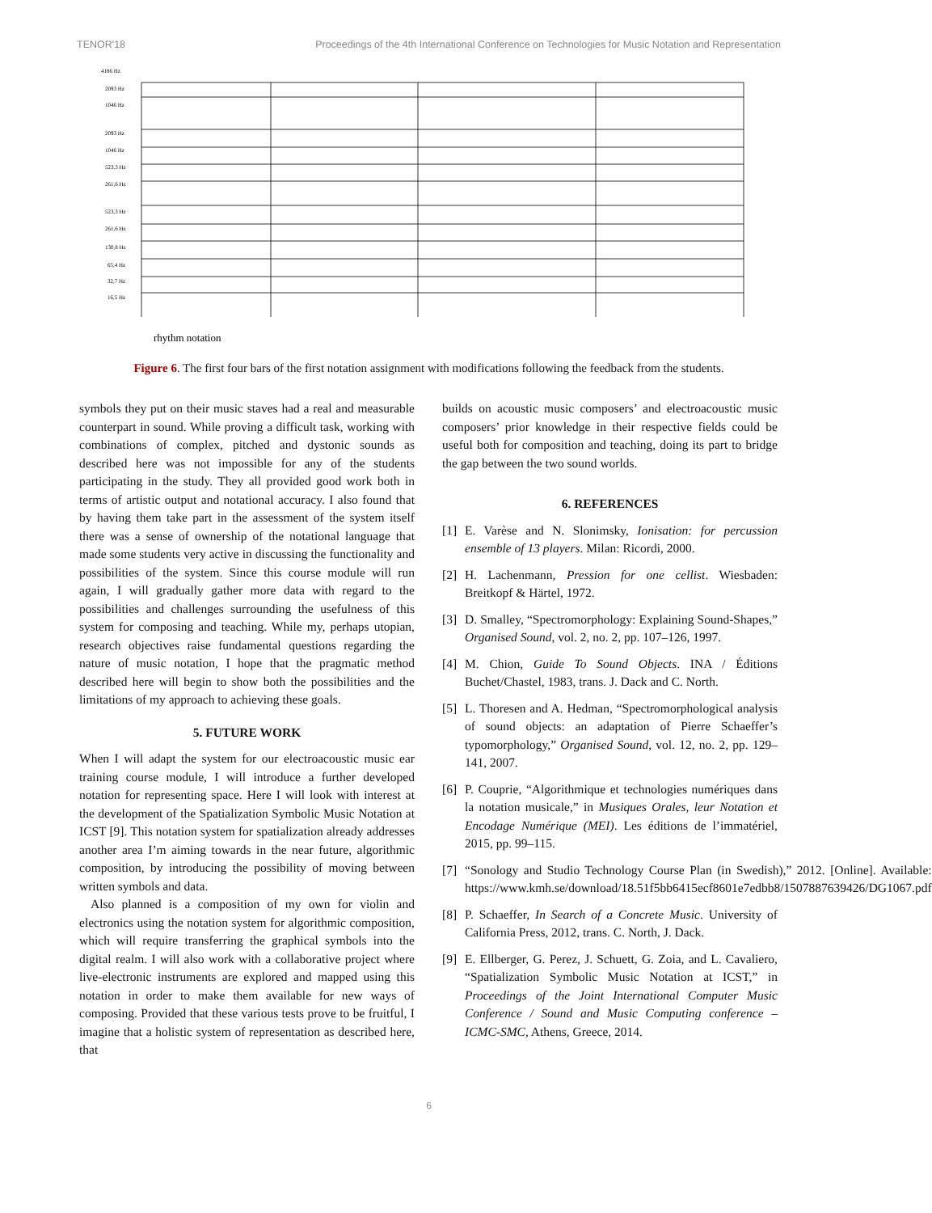TENOR'18 Proceedings of the 4th International Conference on Technologies for Music Notation and Representation
4186 Hz
2093 Hz
1046 Hz
2093 Hz
1046 Hz
523,3 Hz
261,6 Hz
523,3 Hz
261,6 Hz
130,8 Hz
65,4 Hz
32,7 Hz
16,5 Hz
rhythm notation
Figure 6. The first four bars of the first notation assignment with modifications following the feedback from the students.
symbols they put on their music staves had a real and measurable counterpart in sound. While proving a difficult task, working with combinations of complex, pitched and dystonic sounds as described here was not impossible for any of the students participating in the study. They all provided good work both in terms of artistic output and notational accuracy. I also found that by having them take part in the assessment of the system itself there was a sense of ownership of the notational language that made some students very active in discussing the functionality and possibilities of the system. Since this course module will run again, I will gradually gather more data with regard to the possibilities and challenges surrounding the usefulness of this system for composing and teaching. While my, perhaps utopian, research objectives raise fundamental questions regarding the nature of music notation, I hope that the pragmatic method described here will begin to show both the possibilities and the limitations of my approach to achieving these goals.
5. FUTURE WORK
When I will adapt the system for our electroacoustic music ear training course module, I will introduce a further developed notation for representing space. Here I will look with interest at the development of the Spatialization Symbolic Music Notation at ICST [9]. This notation system for spatialization already addresses another area I’m aiming towards in the near future, algorithmic composition, by introducing the possibility of moving between written symbols and data.
Also planned is a composition of my own for violin and electronics using the notation system for algorithmic composition, which will require transferring the graphical symbols into the digital realm. I will also work with a collaborative project where live-electronic instruments are explored and mapped using this notation in order to make them available for new ways of composing. Provided that these various tests prove to be fruitful, I imagine that a holistic system of representation as described here, that
builds on acoustic music composers’ and electroacoustic music composers’ prior knowledge in their respective fields could be useful both for composition and teaching, doing its part to bridge the gap between the two sound worlds.
6. REFERENCES
[1] E. Varèse and N. Slonimsky, Ionisation: for percussion ensemble of 13 players. Milan: Ricordi, 2000.
[2] H. Lachenmann, Pression for one cellist. Wiesbaden: Breitkopf & Härtel, 1972.
[3] D. Smalley, “Spectromorphology: Explaining Sound-Shapes,” Organised Sound, vol. 2, no. 2, pp. 107–126, 1997.
[4] M. Chion, Guide To Sound Objects. INA / Éditions Buchet/Chastel, 1983, trans. J. Dack and C. North.
[5] L. Thoresen and A. Hedman, “Spectromorphological analysis of sound objects: an adaptation of Pierre Schaeffer’s typomorphology,” Organised Sound, vol. 12, no. 2, pp. 129–141, 2007.
[6] P. Couprie, “Algorithmique et technologies numériques dans la notation musicale,” in Musiques Orales, leur Notation et Encodage Numérique (MEI). Les éditions de l’immatériel, 2015, pp. 99–115.
[7] “Sonology and Studio Technology Course Plan (in Swedish),” 2012. [Online]. Available: https://www.kmh.se/download/18.51f5bb6415ecf8601e7edbb8/1507887639426/DG1067.pdf
[8] P. Schaeffer, In Search of a Concrete Music. University of California Press, 2012, trans. C. North, J. Dack.
[9] E. Ellberger, G. Perez, J. Schuett, G. Zoia, and L. Cavaliero, “Spatialization Symbolic Music Notation at ICST,” in Proceedings of the Joint International Computer Music Conference / Sound and Music Computing conference – ICMC-SMC, Athens, Greece, 2014.
6